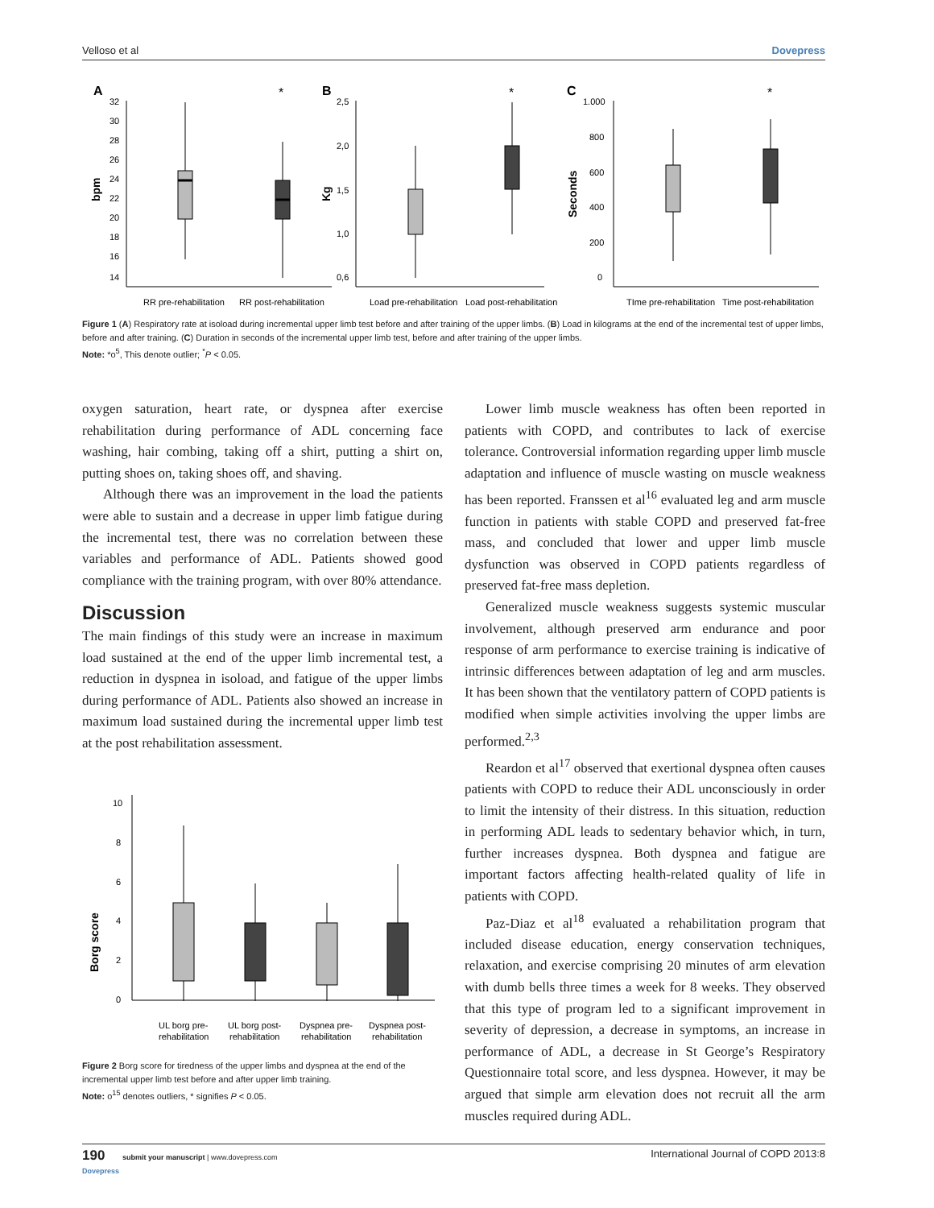Velloso et al Dovepress
A
B
C
bpm
Kg
Seconds
32
30
28
26
24
22
20
18
16
14
*
2,5
2,0
1,5
1,0
0,6
*
1.000
800
600
400
200
0
*
RR pre-rehabilitation
RR post-rehabilitation
Load pre-rehabilitation
Load post-rehabilitation
TIme pre-rehabilitation
Time post-rehabilitation
Figure 1 (A) Respiratory rate at isoload during incremental upper limb test before and after training of the upper limbs. (B) Load in kilograms at the end of the incremental test of upper limbs, before and after training. (C) Duration in seconds of the incremental upper limb test, before and after training of the upper limbs.
Note: *o<sup>5</sup>, This denote outlier; <sup>*</sup>P < 0.05.
oxygen saturation, heart rate, or dyspnea after exercise rehabilitation during performance of ADL concerning face washing, hair combing, taking off a shirt, putting a shirt on, putting shoes on, taking shoes off, and shaving.
Although there was an improvement in the load the patients were able to sustain and a decrease in upper limb fatigue during the incremental test, there was no correlation between these variables and performance of ADL. Patients showed good compliance with the training program, with over 80% attendance.
Discussion
The main findings of this study were an increase in maximum load sustained at the end of the upper limb incremental test, a reduction in dyspnea in isoload, and fatigue of the upper limbs during performance of ADL. Patients also showed an increase in maximum load sustained during the incremental upper limb test at the post rehabilitation assessment.
Borg score
10
8
6
4
2
0
UL borg pre-
rehabilitation
UL borg post-
rehabilitation
Dyspnea pre-
rehabilitation
Dyspnea post-
rehabilitation
Figure 2 Borg score for tiredness of the upper limbs and dyspnea at the end of the incremental upper limb test before and after upper limb training.
Note: o<sup>15</sup> denotes outliers, * signifies P < 0.05.
Lower limb muscle weakness has often been reported in patients with COPD, and contributes to lack of exercise tolerance. Controversial information regarding upper limb muscle adaptation and influence of muscle wasting on muscle weakness has been reported. Franssen et al<sup>16</sup> evaluated leg and arm muscle function in patients with stable COPD and preserved fat-free mass, and concluded that lower and upper limb muscle dysfunction was observed in COPD patients regardless of preserved fat-free mass depletion.
Generalized muscle weakness suggests systemic muscular involvement, although preserved arm endurance and poor response of arm performance to exercise training is indicative of intrinsic differences between adaptation of leg and arm muscles. It has been shown that the ventilatory pattern of COPD patients is modified when simple activities involving the upper limbs are performed.<sup>2,3</sup>
Reardon et al<sup>17</sup> observed that exertional dyspnea often causes patients with COPD to reduce their ADL unconsciously in order to limit the intensity of their distress. In this situation, reduction in performing ADL leads to sedentary behavior which, in turn, further increases dyspnea. Both dyspnea and fatigue are important factors affecting health-related quality of life in patients with COPD.
Paz-Diaz et al<sup>18</sup> evaluated a rehabilitation program that included disease education, energy conservation techniques, relaxation, and exercise comprising 20 minutes of arm elevation with dumb bells three times a week for 8 weeks. They observed that this type of program led to a significant improvement in severity of depression, a decrease in symptoms, an increase in performance of ADL, a decrease in St George’s Respiratory Questionnaire total score, and less dyspnea. However, it may be argued that simple arm elevation does not recruit all the arm muscles required during ADL.
190 submit your manuscript | www.dovepress.com
Dovepress International Journal of COPD 2013:8